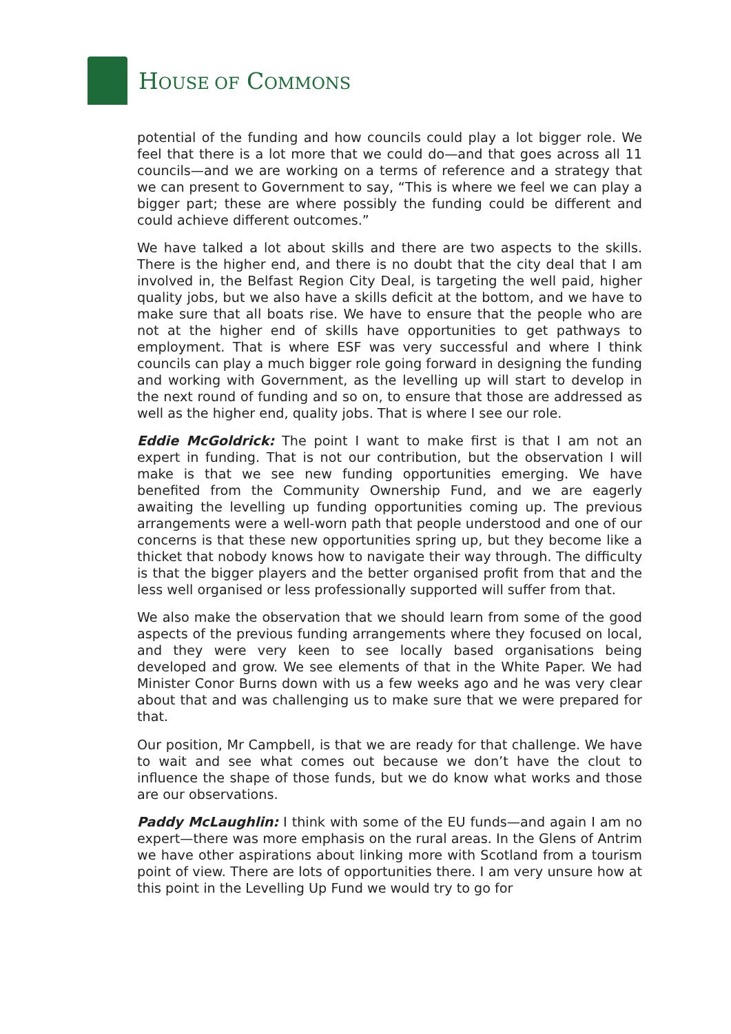HOUSE OF COMMONS
potential of the funding and how councils could play a lot bigger role. We feel that there is a lot more that we could do—and that goes across all 11 councils—and we are working on a terms of reference and a strategy that we can present to Government to say, “This is where we feel we can play a bigger part; these are where possibly the funding could be different and could achieve different outcomes.”
We have talked a lot about skills and there are two aspects to the skills. There is the higher end, and there is no doubt that the city deal that I am involved in, the Belfast Region City Deal, is targeting the well paid, higher quality jobs, but we also have a skills deficit at the bottom, and we have to make sure that all boats rise. We have to ensure that the people who are not at the higher end of skills have opportunities to get pathways to employment. That is where ESF was very successful and where I think councils can play a much bigger role going forward in designing the funding and working with Government, as the levelling up will start to develop in the next round of funding and so on, to ensure that those are addressed as well as the higher end, quality jobs. That is where I see our role.
Eddie McGoldrick: The point I want to make first is that I am not an expert in funding. That is not our contribution, but the observation I will make is that we see new funding opportunities emerging. We have benefited from the Community Ownership Fund, and we are eagerly awaiting the levelling up funding opportunities coming up. The previous arrangements were a well-worn path that people understood and one of our concerns is that these new opportunities spring up, but they become like a thicket that nobody knows how to navigate their way through. The difficulty is that the bigger players and the better organised profit from that and the less well organised or less professionally supported will suffer from that.
We also make the observation that we should learn from some of the good aspects of the previous funding arrangements where they focused on local, and they were very keen to see locally based organisations being developed and grow. We see elements of that in the White Paper. We had Minister Conor Burns down with us a few weeks ago and he was very clear about that and was challenging us to make sure that we were prepared for that.
Our position, Mr Campbell, is that we are ready for that challenge. We have to wait and see what comes out because we don’t have the clout to influence the shape of those funds, but we do know what works and those are our observations.
Paddy McLaughlin: I think with some of the EU funds—and again I am no expert—there was more emphasis on the rural areas. In the Glens of Antrim we have other aspirations about linking more with Scotland from a tourism point of view. There are lots of opportunities there. I am very unsure how at this point in the Levelling Up Fund we would try to go for